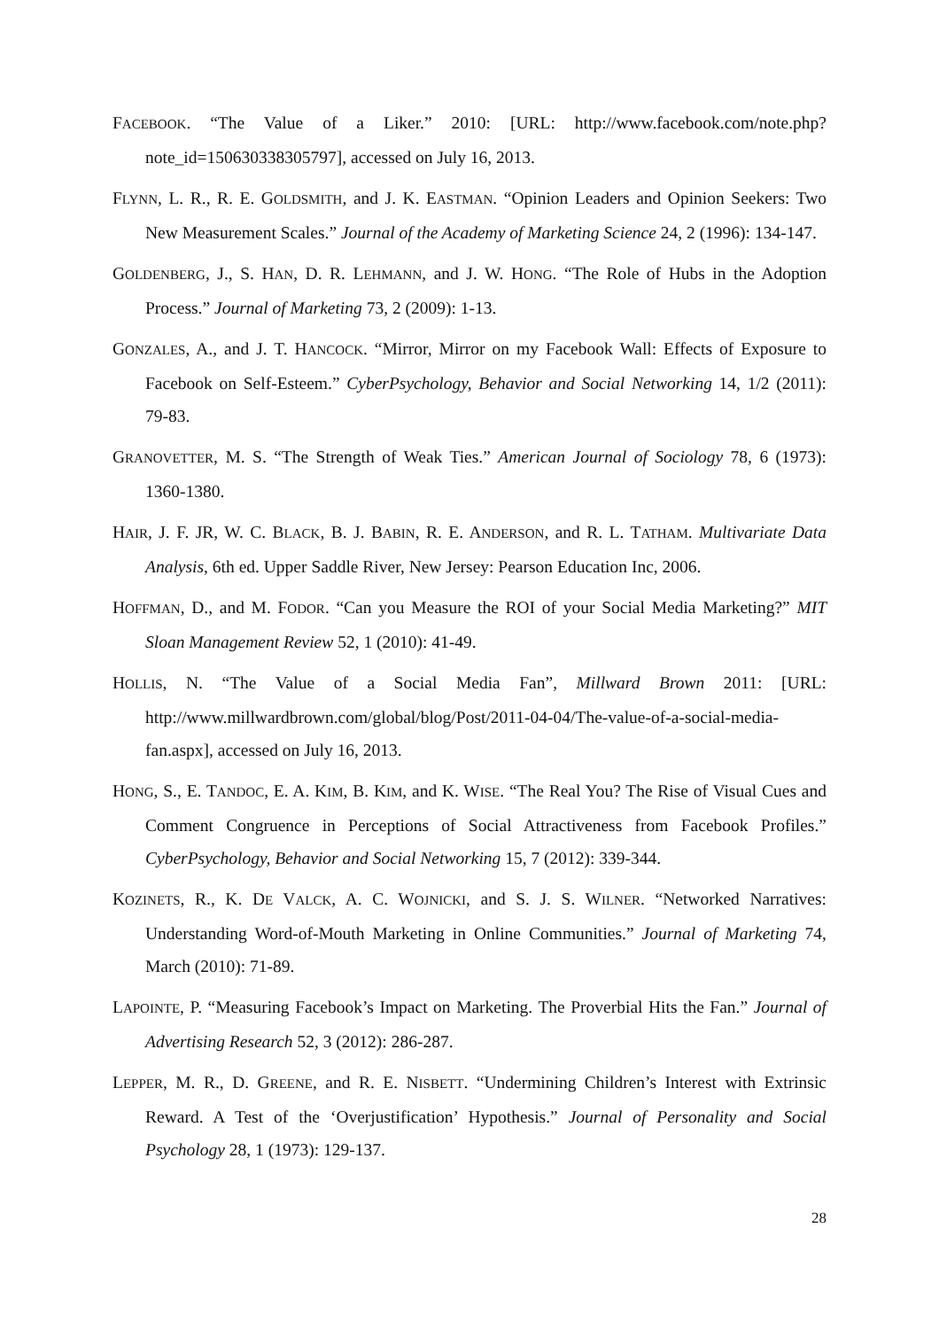FACEBOOK. “The Value of a Liker.” 2010: [URL: http://www.facebook.com/note.php?note_id=150630338305797], accessed on July 16, 2013.
FLYNN, L. R., R. E. GOLDSMITH, and J. K. EASTMAN. “Opinion Leaders and Opinion Seekers: Two New Measurement Scales.” Journal of the Academy of Marketing Science 24, 2 (1996): 134-147.
GOLDENBERG, J., S. HAN, D. R. LEHMANN, and J. W. HONG. “The Role of Hubs in the Adoption Process.” Journal of Marketing 73, 2 (2009): 1-13.
GONZALES, A., and J. T. HANCOCK. “Mirror, Mirror on my Facebook Wall: Effects of Exposure to Facebook on Self-Esteem.” CyberPsychology, Behavior and Social Networking 14, 1/2 (2011): 79-83.
GRANOVETTER, M. S. “The Strength of Weak Ties.” American Journal of Sociology 78, 6 (1973): 1360-1380.
HAIR, J. F. JR, W. C. BLACK, B. J. BABIN, R. E. ANDERSON, and R. L. TATHAM. Multivariate Data Analysis, 6th ed. Upper Saddle River, New Jersey: Pearson Education Inc, 2006.
HOFFMAN, D., and M. FODOR. “Can you Measure the ROI of your Social Media Marketing?” MIT Sloan Management Review 52, 1 (2010): 41-49.
HOLLIS, N. “The Value of a Social Media Fan”, Millward Brown 2011: [URL: http://www.millwardbrown.com/global/blog/Post/2011-04-04/The-value-of-a-social-media-fan.aspx], accessed on July 16, 2013.
HONG, S., E. TANDOC, E. A. KIM, B. KIM, and K. WISE. “The Real You? The Rise of Visual Cues and Comment Congruence in Perceptions of Social Attractiveness from Facebook Profiles.” CyberPsychology, Behavior and Social Networking 15, 7 (2012): 339-344.
KOZINETS, R., K. DE VALCK, A. C. WOJNICKI, and S. J. S. WILNER. “Networked Narratives: Understanding Word-of-Mouth Marketing in Online Communities.” Journal of Marketing 74, March (2010): 71-89.
LAPOINTE, P. “Measuring Facebook’s Impact on Marketing. The Proverbial Hits the Fan.” Journal of Advertising Research 52, 3 (2012): 286-287.
LEPPER, M. R., D. GREENE, and R. E. NISBETT. “Undermining Children’s Interest with Extrinsic Reward. A Test of the ‘Overjustification’ Hypothesis.” Journal of Personality and Social Psychology 28, 1 (1973): 129-137.
28